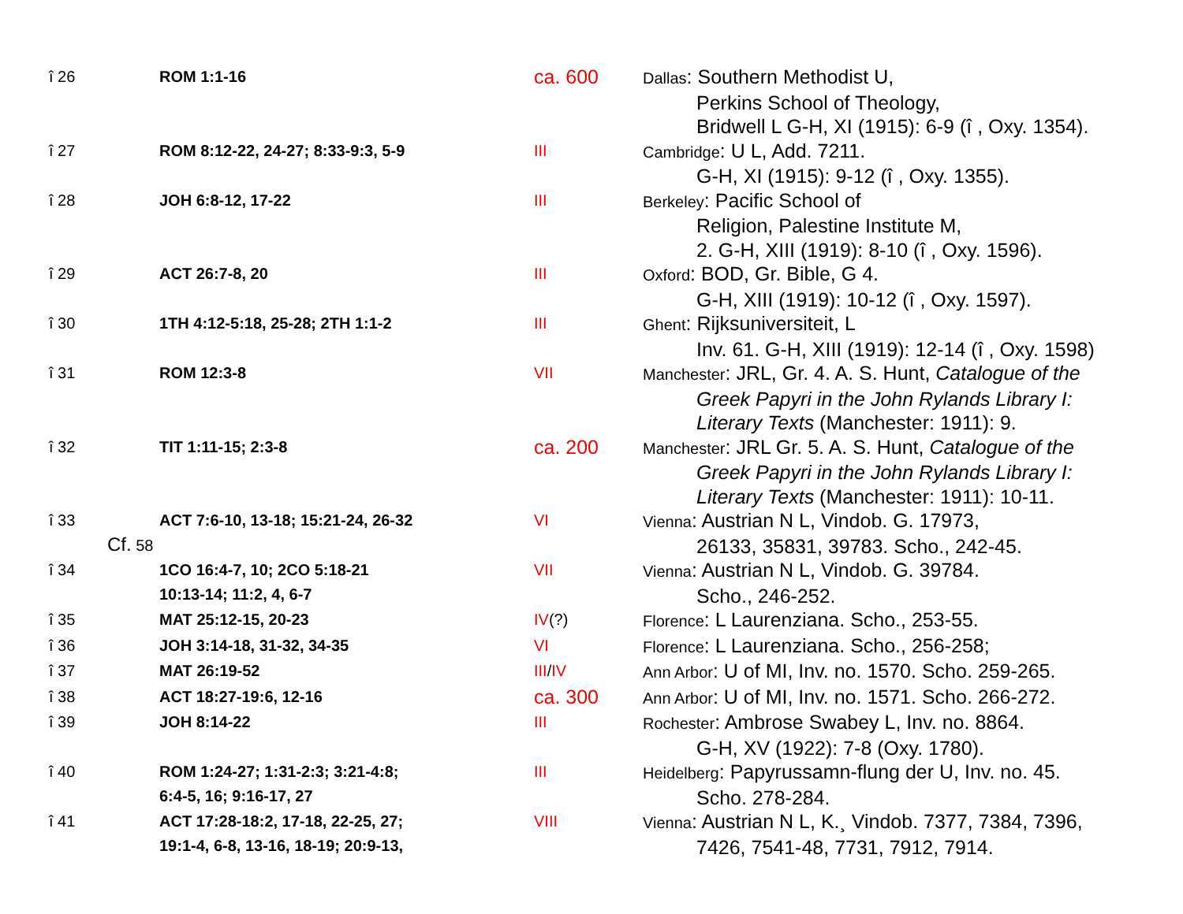| î 26 | ROM 1:1-16 | ca. 600 | Dallas : Southern Methodist U, Perkins School of Theology, Bridwell L G-H, XI (1915): 6-9 (î , Oxy. 1354). |
| î 27 | ROM 8:12-22, 24-27; 8:33-9:3, 5-9 | III | Cambridge : U L, Add. 7211. G-H, XI (1915): 9-12 (î , Oxy. 1355). |
| î 28 | JOH 6:8-12, 17-22 | III | Berkeley : Pacific School of Religion, Palestine Institute M, 2. G-H, XIII (1919): 8-10 (î , Oxy. 1596). |
| î 29 | ACT 26:7-8, 20 | III | Oxford : BOD, Gr. Bible, G 4. G-H, XIII (1919): 10-12 (î , Oxy. 1597). |
| î 30 | 1TH 4:12-5:18, 25-28; 2TH 1:1-2 | III | Ghent : Rijksuniversiteit, L Inv. 61. G-H, XIII (1919): 12-14 (î , Oxy. 1598) |
| î 31 | ROM 12:3-8 | VII | Manchester : JRL, Gr. 4. A. S. Hunt, Catalogue of the Greek Papyri in the John Rylands Library I: Literary Texts (Manchester: 1911): 9. |
| î 32 | TIT 1:11-15; 2:3-8 | ca. 200 | Manchester : JRL Gr. 5. A. S. Hunt, Catalogue of the Greek Papyri in the John Rylands Library I: Literary Texts (Manchester: 1911): 10-11. |
| î 33 Cf. 58 | ACT 7:6-10, 13-18; 15:21-24, 26-32 | VI | Vienna : Austrian N L, Vindob. G. 17973, 26133, 35831, 39783. Scho., 242-45. |
| î 34 | 1CO 16:4-7, 10; 2CO 5:18-21 10:13-14; 11:2, 4, 6-7 | VII | Vienna : Austrian N L, Vindob. G. 39784. Scho., 246-252. |
| î 35 | MAT 25:12-15, 20-23 | IV (?) | Florence : L Laurenziana. Scho., 253-55. |
| î 36 | JOH 3:14-18, 31-32, 34-35 | VI | Florence : L Laurenziana. Scho., 256-258; |
| î 37 | MAT 26:19-52 | III / IV | Ann Arbor : U of MI, Inv. no. 1570. Scho. 259-265. |
| î 38 | ACT 18:27-19:6, 12-16 | ca. 300 | Ann Arbor : U of MI, Inv. no. 1571. Scho. 266-272. |
| î 39 | JOH 8:14-22 | III | Rochester : Ambrose Swabey L, Inv. no. 8864. G-H, XV (1922): 7-8 (Oxy. 1780). |
| î 40 | ROM 1:24-27; 1:31-2:3; 3:21-4:8; 6:4-5, 16; 9:16-17, 27 | III | Heidelberg : Papyrussamn-flung der U, Inv. no. 45. Scho. 278-284. |
| î 41 | ACT 17:28-18:2, 17-18, 22-25, 27; 19:1-4, 6-8, 13-16, 18-19; 20:9-13, | VIII | Vienna : Austrian N L, K.¸ Vindob. 7377, 7384, 7396, 7426, 7541-48, 7731, 7912, 7914. |